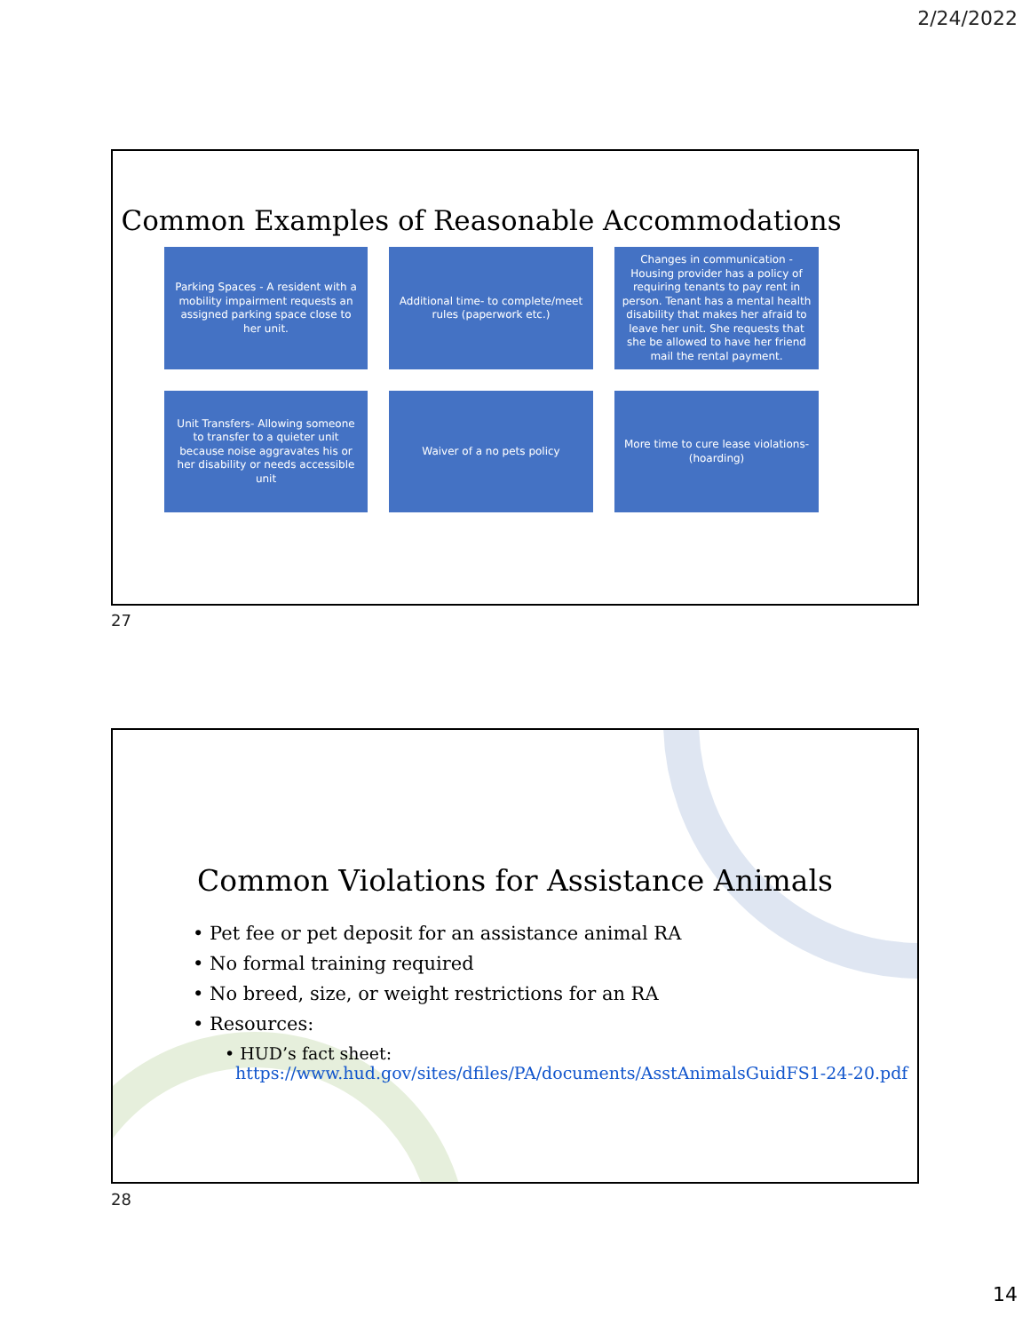2/24/2022
Common Examples of Reasonable Accommodations
Parking Spaces - A resident with a mobility impairment requests an assigned parking space close to her unit.
Additional time- to complete/meet rules (paperwork etc.)
Changes in communication - Housing provider has a policy of requiring tenants to pay rent in person. Tenant has a mental health disability that makes her afraid to leave her unit. She requests that she be allowed to have her friend mail the rental payment.
Unit Transfers- Allowing someone to transfer to a quieter unit because noise aggravates his or her disability or needs accessible unit
Waiver of a no pets policy
More time to cure lease violations- (hoarding)
27
Common Violations for Assistance Animals
• Pet fee or pet deposit for an assistance animal RA
• No formal training required
• No breed, size, or weight restrictions for an RA
• Resources:
• HUD’s fact sheet:
https://www.hud.gov/sites/dfiles/PA/documents/AsstAnimalsGuidFS1-24-20.pdf
28
14